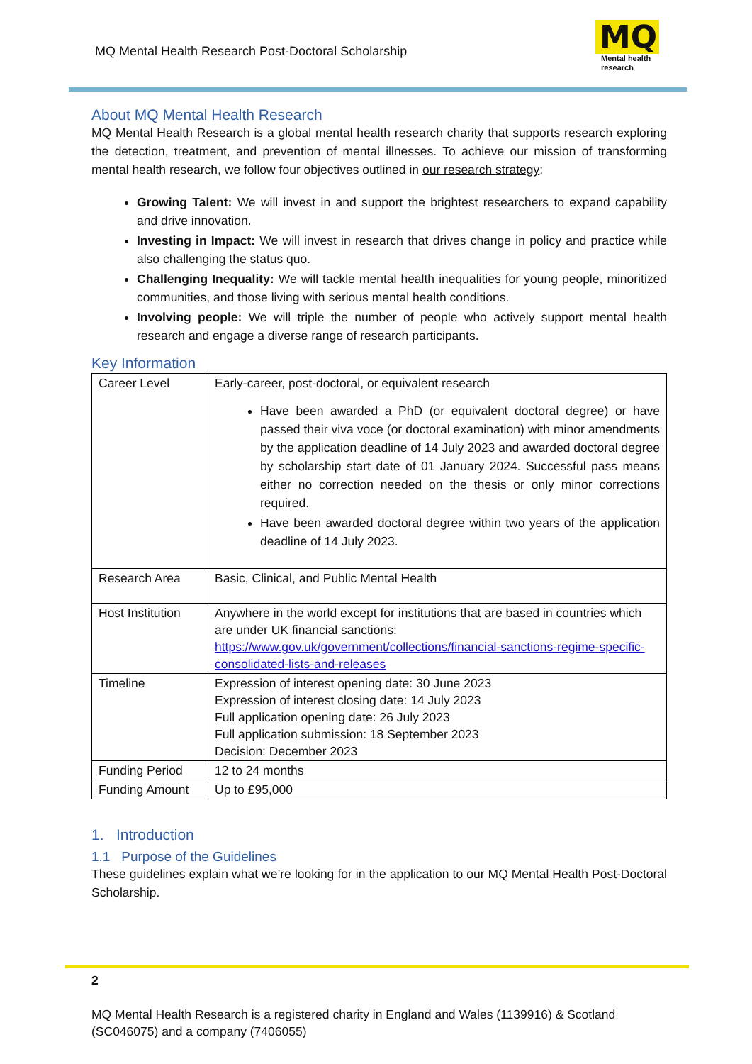MQ Mental Health Research Post-Doctoral Scholarship
MQ
Mental health
research
About MQ Mental Health Research
MQ Mental Health Research is a global mental health research charity that supports research exploring the detection, treatment, and prevention of mental illnesses. To achieve our mission of transforming mental health research, we follow four objectives outlined in our research strategy:
Growing Talent: We will invest in and support the brightest researchers to expand capability and drive innovation.
Investing in Impact: We will invest in research that drives change in policy and practice while also challenging the status quo.
Challenging Inequality: We will tackle mental health inequalities for young people, minoritized communities, and those living with serious mental health conditions.
Involving people: We will triple the number of people who actively support mental health research and engage a diverse range of research participants.
Key Information
| Career Level | Early-career, post-doctoral, or equivalent research Have been awarded a PhD (or equivalent doctoral degree) or have passed their viva voce (or doctoral examination) with minor amendments by the application deadline of 14 July 2023 and awarded doctoral degree by scholarship start date of 01 January 2024. Successful pass means either no correction needed on the thesis or only minor corrections required. Have been awarded doctoral degree within two years of the application deadline of 14 July 2023. |
| Research Area | Basic, Clinical, and Public Mental Health |
| Host Institution | Anywhere in the world except for institutions that are based in countries which are under UK financial sanctions: https://www.gov.uk/government/collections/financial-sanctions-regime-specific-consolidated-lists-and-releases |
| Timeline | Expression of interest opening date: 30 June 2023 Expression of interest closing date: 14 July 2023 Full application opening date: 26 July 2023 Full application submission: 18 September 2023 Decision: December 2023 |
| Funding Period | 12 to 24 months |
| Funding Amount | Up to £95,000 |
1. Introduction
1.1 Purpose of the Guidelines
These guidelines explain what we’re looking for in the application to our MQ Mental Health Post-Doctoral Scholarship.
2
MQ Mental Health Research is a registered charity in England and Wales (1139916) & Scotland (SC046075) and a company (7406055)